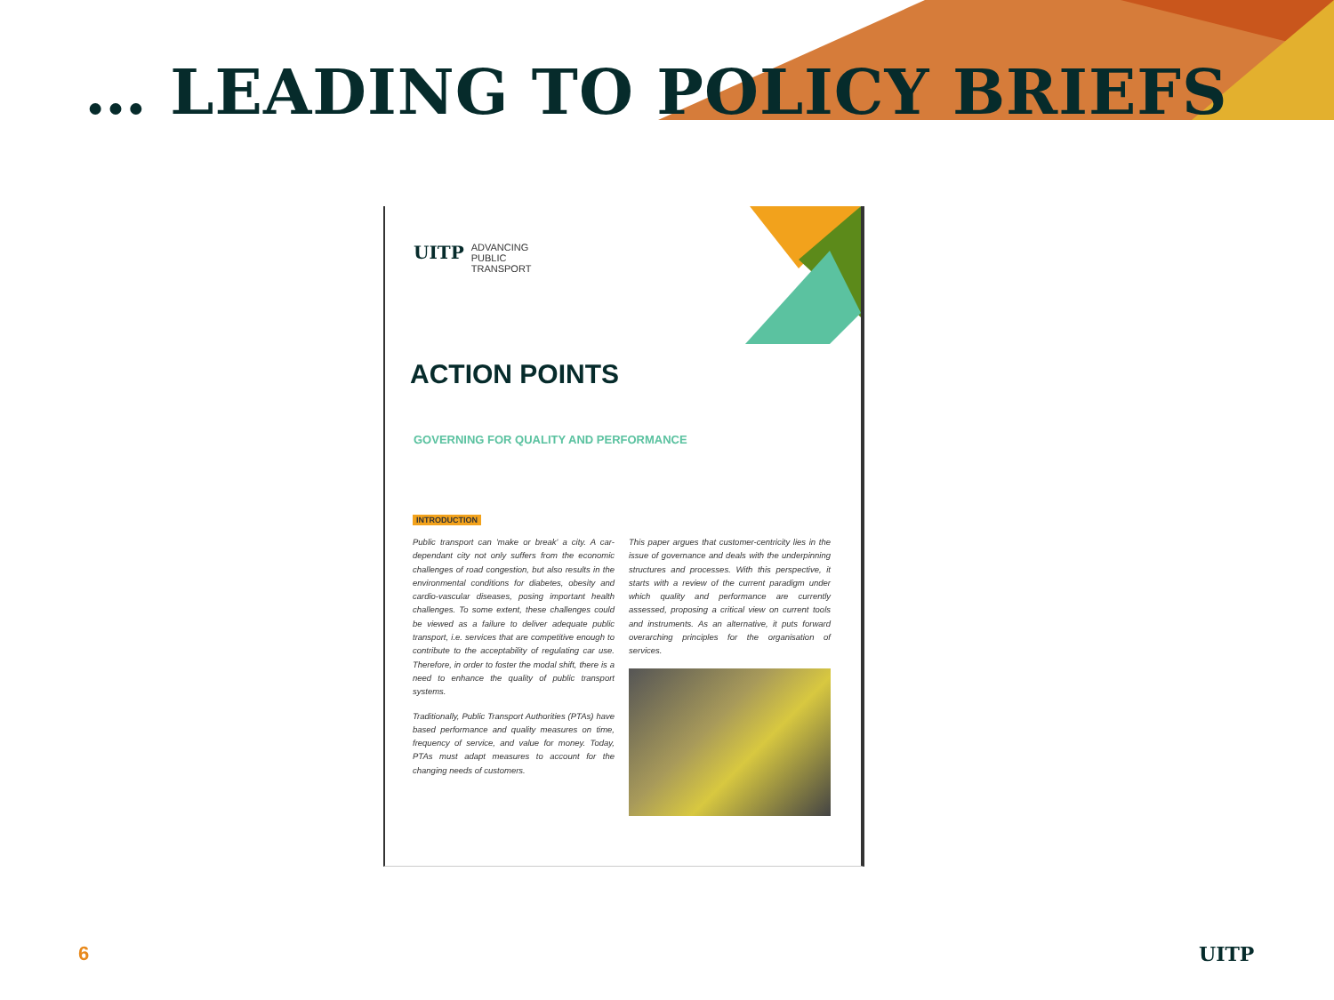… LEADING TO POLICY BRIEFS
UITP ADVANCING
PUBLIC
TRANSPORT
ACTION POINTS
GOVERNING FOR QUALITY AND PERFORMANCE
INTRODUCTION
Public transport can 'make or break' a city. A car-dependant city not only suffers from the economic challenges of road congestion, but also results in the environmental conditions for diabetes, obesity and cardio-vascular diseases, posing important health challenges. To some extent, these challenges could be viewed as a failure to deliver adequate public transport, i.e. services that are competitive enough to contribute to the acceptability of regulating car use. Therefore, in order to foster the modal shift, there is a need to enhance the quality of public transport systems.
Traditionally, Public Transport Authorities (PTAs) have based performance and quality measures on time, frequency of service, and value for money. Today, PTAs must adapt measures to account for the changing needs of customers.
This paper argues that customer-centricity lies in the issue of governance and deals with the underpinning structures and processes. With this perspective, it starts with a review of the current paradigm under which quality and performance are currently assessed, proposing a critical view on current tools and instruments. As an alternative, it puts forward overarching principles for the organisation of services.
6 UITP